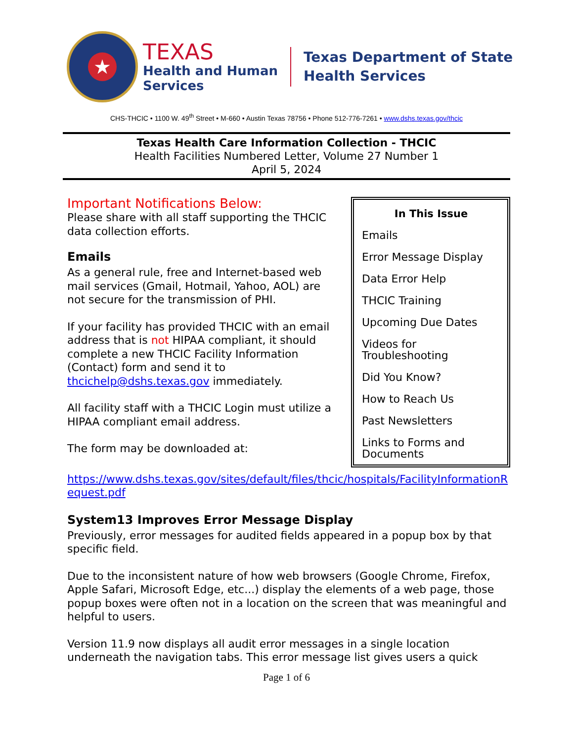★
TEXAS
Health and Human
Services
Texas Department of State
Health Services
CHS-THCIC • 1100 W. 49<sup>th</sup> Street • M-660 • Austin Texas 78756 • Phone 512-776-7261 • www.dshs.texas.gov/thcic
Texas Health Care Information Collection - THCIC
Health Facilities Numbered Letter, Volume 27 Number 1
April 5, 2024
In This Issue
Emails
Error Message Display
Data Error Help
THCIC Training
Upcoming Due Dates
Videos for Troubleshooting
Did You Know?
How to Reach Us
Past Newsletters
Links to Forms and Documents
Important Notifications Below:
Please share with all staff supporting the THCIC data collection efforts.
Emails
As a general rule, free and Internet-based web mail services (Gmail, Hotmail, Yahoo, AOL) are not secure for the transmission of PHI.
If your facility has provided THCIC with an email address that is not HIPAA compliant, it should complete a new THCIC Facility Information (Contact) form and send it to thcichelp@dshs.texas.gov immediately.
All facility staff with a THCIC Login must utilize a HIPAA compliant email address.
The form may be downloaded at:
https://www.dshs.texas.gov/sites/default/files/thcic/hospitals/FacilityInformationRequest.pdf
System13 Improves Error Message Display
Previously, error messages for audited fields appeared in a popup box by that specific field.
Due to the inconsistent nature of how web browsers (Google Chrome, Firefox, Apple Safari, Microsoft Edge, etc...) display the elements of a web page, those popup boxes were often not in a location on the screen that was meaningful and helpful to users.
Version 11.9 now displays all audit error messages in a single location underneath the navigation tabs. This error message list gives users a quick
Page 1 of 6